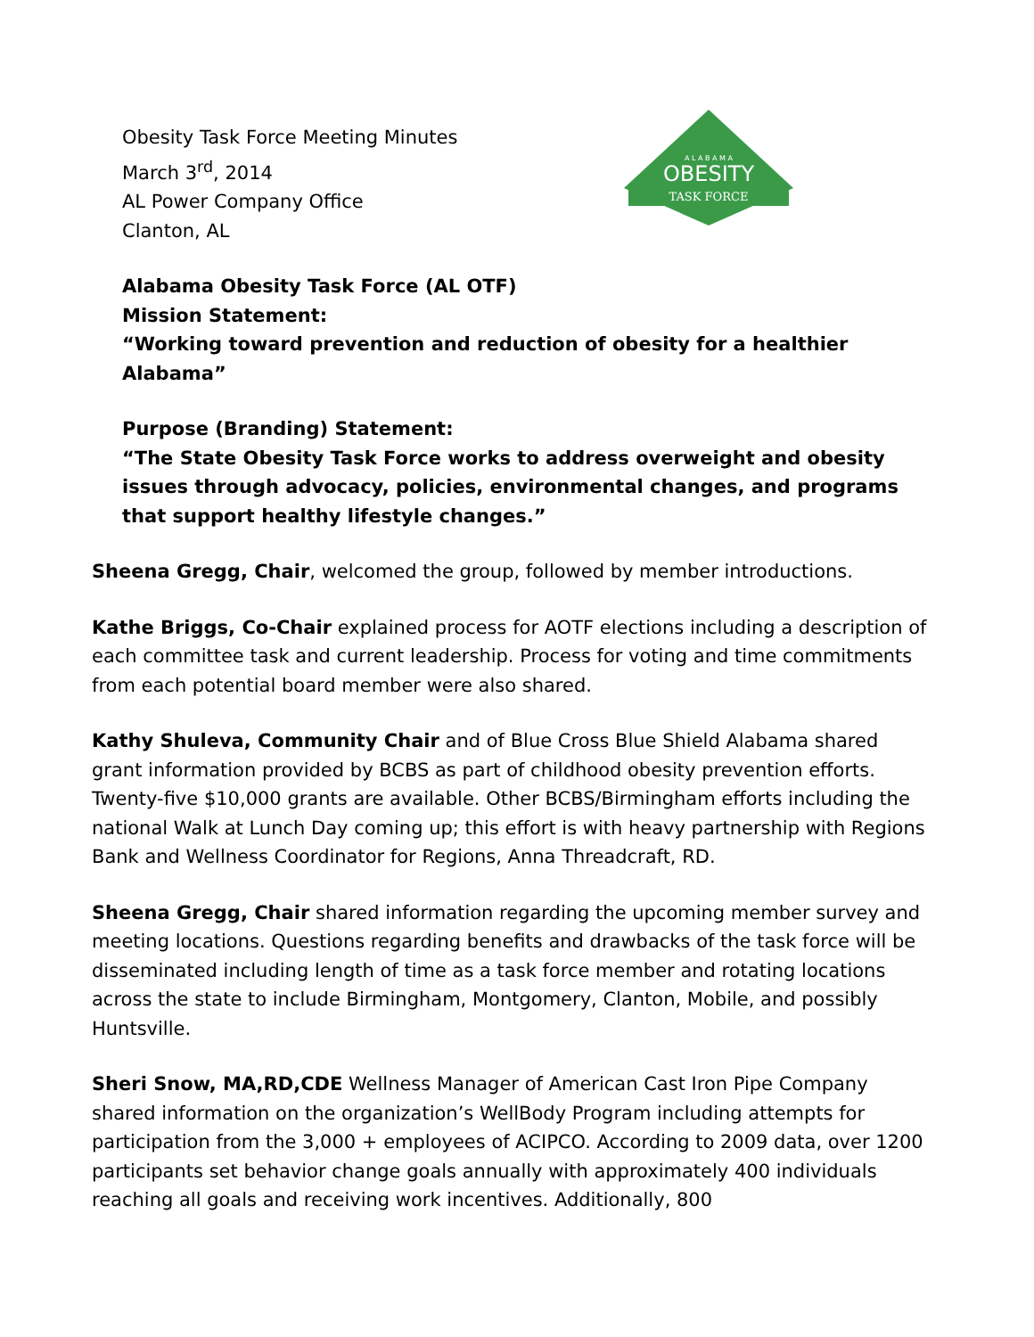Obesity Task Force Meeting Minutes
March 3<sup>rd</sup>, 2014
AL Power Company Office
Clanton, AL
A L A B A M A
OBESITY
TASK FORCE
Alabama Obesity Task Force (AL OTF)
Mission Statement:
“Working toward prevention and reduction of obesity for a healthier Alabama”
Purpose (Branding) Statement:
“The State Obesity Task Force works to address overweight and obesity issues through advocacy, policies, environmental changes, and programs that support healthy lifestyle changes.”
Sheena Gregg, Chair, welcomed the group, followed by member introductions.
Kathe Briggs, Co-Chair explained process for AOTF elections including a description of each committee task and current leadership. Process for voting and time commitments from each potential board member were also shared.
Kathy Shuleva, Community Chair and of Blue Cross Blue Shield Alabama shared grant information provided by BCBS as part of childhood obesity prevention efforts. Twenty-five $10,000 grants are available. Other BCBS/Birmingham efforts including the national Walk at Lunch Day coming up; this effort is with heavy partnership with Regions Bank and Wellness Coordinator for Regions, Anna Threadcraft, RD.
Sheena Gregg, Chair shared information regarding the upcoming member survey and meeting locations. Questions regarding benefits and drawbacks of the task force will be disseminated including length of time as a task force member and rotating locations across the state to include Birmingham, Montgomery, Clanton, Mobile, and possibly Huntsville.
Sheri Snow, MA,RD,CDE Wellness Manager of American Cast Iron Pipe Company shared information on the organization’s WellBody Program including attempts for participation from the 3,000 + employees of ACIPCO. According to 2009 data, over 1200 participants set behavior change goals annually with approximately 400 individuals reaching all goals and receiving work incentives. Additionally, 800